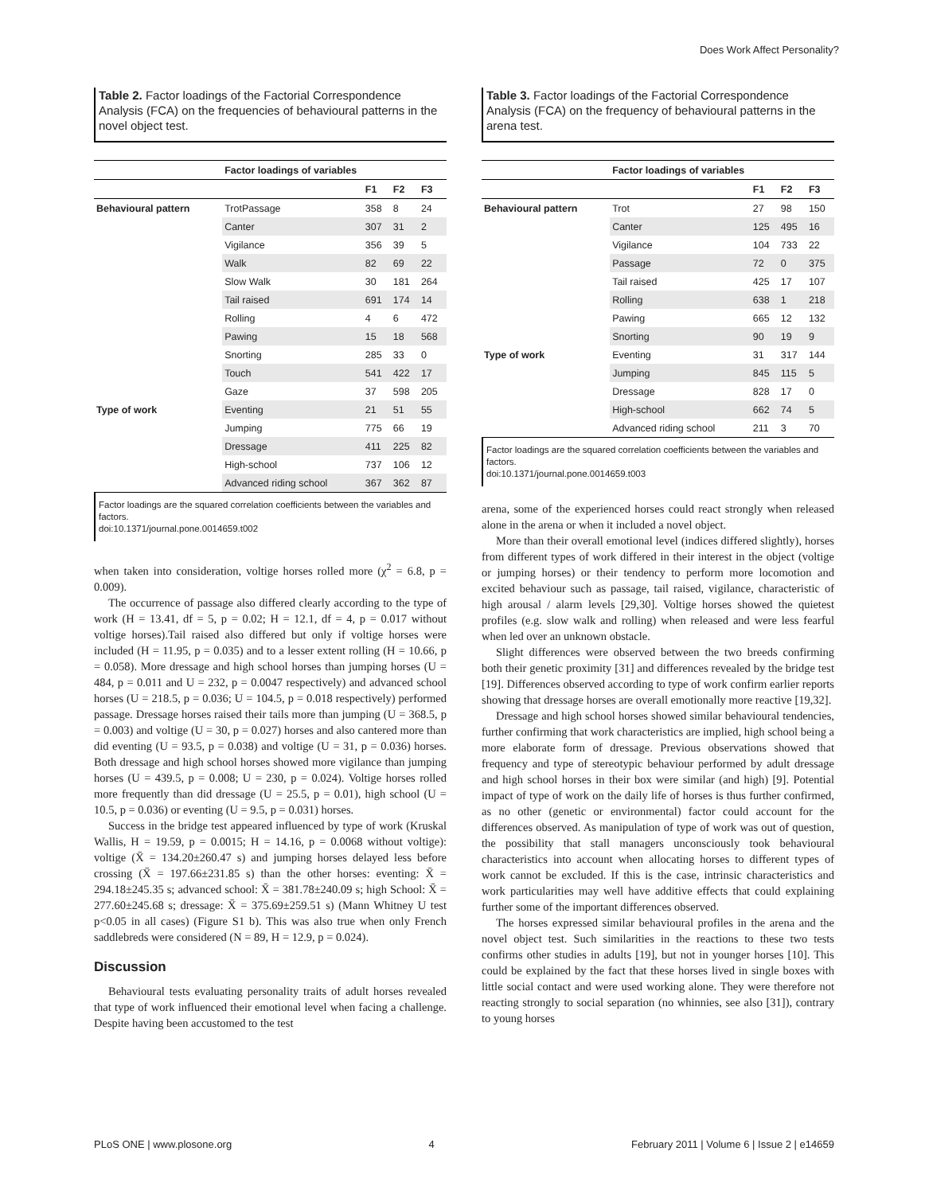Does Work Affect Personality?
Table 2. Factor loadings of the Factorial Correspondence Analysis (FCA) on the frequencies of behavioural patterns in the novel object test.
| | Factor loadings of variables | | | |
| --- | --- | --- | --- | --- |
| | | F1 | F2 | F3 |
| Behavioural pattern | TrotPassage | 358 | 8 | 24 |
| | Canter | 307 | 31 | 2 |
| | Vigilance | 356 | 39 | 5 |
| | Walk | 82 | 69 | 22 |
| | Slow Walk | 30 | 181 | 264 |
| | Tail raised | 691 | 174 | 14 |
| | Rolling | 4 | 6 | 472 |
| | Pawing | 15 | 18 | 568 |
| | Snorting | 285 | 33 | 0 |
| | Touch | 541 | 422 | 17 |
| | Gaze | 37 | 598 | 205 |
| Type of work | Eventing | 21 | 51 | 55 |
| | Jumping | 775 | 66 | 19 |
| | Dressage | 411 | 225 | 82 |
| | High-school | 737 | 106 | 12 |
| | Advanced riding school | 367 | 362 | 87 |
Factor loadings are the squared correlation coefficients between the variables and factors.
doi:10.1371/journal.pone.0014659.t002
when taken into consideration, voltige horses rolled more (χ<sup>2</sup> = 6.8, p = 0.009).
The occurrence of passage also differed clearly according to the type of work (H = 13.41, df = 5, p = 0.02; H = 12.1, df = 4, p = 0.017 without voltige horses).Tail raised also differed but only if voltige horses were included (H = 11.95, p = 0.035) and to a lesser extent rolling (H = 10.66, p = 0.058). More dressage and high school horses than jumping horses (U = 484, p = 0.011 and U = 232, p = 0.0047 respectively) and advanced school horses (U = 218.5, p = 0.036; U = 104.5, p = 0.018 respectively) performed passage. Dressage horses raised their tails more than jumping (U = 368.5, p = 0.003) and voltige (U = 30, p = 0.027) horses and also cantered more than did eventing (U = 93.5, p = 0.038) and voltige (U = 31, p = 0.036) horses. Both dressage and high school horses showed more vigilance than jumping horses (U = 439.5, p = 0.008; U = 230, p = 0.024). Voltige horses rolled more frequently than did dressage (U = 25.5, p = 0.01), high school (U = 10.5, p = 0.036) or eventing (U = 9.5, p = 0.031) horses.
Success in the bridge test appeared influenced by type of work (Kruskal Wallis, H = 19.59, p = 0.0015; H = 14.16, p = 0.0068 without voltige): voltige (X̄ = 134.20±260.47 s) and jumping horses delayed less before crossing (X̄ = 197.66±231.85 s) than the other horses: eventing: X̄ = 294.18±245.35 s; advanced school: X̄ = 381.78±240.09 s; high School: X̄ = 277.60±245.68 s; dressage: X̄ = 375.69±259.51 s) (Mann Whitney U test p<0.05 in all cases) (Figure S1 b). This was also true when only French saddlebreds were considered (N = 89, H = 12.9, p = 0.024).
Discussion
Behavioural tests evaluating personality traits of adult horses revealed that type of work influenced their emotional level when facing a challenge. Despite having been accustomed to the test
Table 3. Factor loadings of the Factorial Correspondence Analysis (FCA) on the frequency of behavioural patterns in the arena test.
| | Factor loadings of variables | | | |
| --- | --- | --- | --- | --- |
| | | F1 | F2 | F3 |
| Behavioural pattern | Trot | 27 | 98 | 150 |
| | Canter | 125 | 495 | 16 |
| | Vigilance | 104 | 733 | 22 |
| | Passage | 72 | 0 | 375 |
| | Tail raised | 425 | 17 | 107 |
| | Rolling | 638 | 1 | 218 |
| | Pawing | 665 | 12 | 132 |
| | Snorting | 90 | 19 | 9 |
| Type of work | Eventing | 31 | 317 | 144 |
| | Jumping | 845 | 115 | 5 |
| | Dressage | 828 | 17 | 0 |
| | High-school | 662 | 74 | 5 |
| | Advanced riding school | 211 | 3 | 70 |
Factor loadings are the squared correlation coefficients between the variables and factors.
doi:10.1371/journal.pone.0014659.t003
arena, some of the experienced horses could react strongly when released alone in the arena or when it included a novel object.
More than their overall emotional level (indices differed slightly), horses from different types of work differed in their interest in the object (voltige or jumping horses) or their tendency to perform more locomotion and excited behaviour such as passage, tail raised, vigilance, characteristic of high arousal / alarm levels [29,30]. Voltige horses showed the quietest profiles (e.g. slow walk and rolling) when released and were less fearful when led over an unknown obstacle.
Slight differences were observed between the two breeds confirming both their genetic proximity [31] and differences revealed by the bridge test [19]. Differences observed according to type of work confirm earlier reports showing that dressage horses are overall emotionally more reactive [19,32].
Dressage and high school horses showed similar behavioural tendencies, further confirming that work characteristics are implied, high school being a more elaborate form of dressage. Previous observations showed that frequency and type of stereotypic behaviour performed by adult dressage and high school horses in their box were similar (and high) [9]. Potential impact of type of work on the daily life of horses is thus further confirmed, as no other (genetic or environmental) factor could account for the differences observed. As manipulation of type of work was out of question, the possibility that stall managers unconsciously took behavioural characteristics into account when allocating horses to different types of work cannot be excluded. If this is the case, intrinsic characteristics and work particularities may well have additive effects that could explaining further some of the important differences observed.
The horses expressed similar behavioural profiles in the arena and the novel object test. Such similarities in the reactions to these two tests confirms other studies in adults [19], but not in younger horses [10]. This could be explained by the fact that these horses lived in single boxes with little social contact and were used working alone. They were therefore not reacting strongly to social separation (no whinnies, see also [31]), contrary to young horses
PLoS ONE | www.plosone.org 4 February 2011 | Volume 6 | Issue 2 | e14659